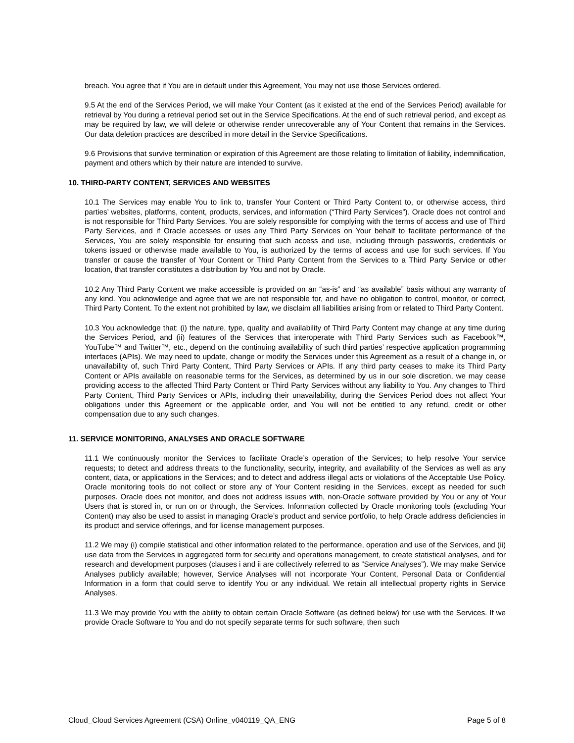breach. You agree that if You are in default under this Agreement, You may not use those Services ordered.
9.5 At the end of the Services Period, we will make Your Content (as it existed at the end of the Services Period) available for retrieval by You during a retrieval period set out in the Service Specifications. At the end of such retrieval period, and except as may be required by law, we will delete or otherwise render unrecoverable any of Your Content that remains in the Services. Our data deletion practices are described in more detail in the Service Specifications.
9.6 Provisions that survive termination or expiration of this Agreement are those relating to limitation of liability, indemnification, payment and others which by their nature are intended to survive.
10. THIRD-PARTY CONTENT, SERVICES AND WEBSITES
10.1 The Services may enable You to link to, transfer Your Content or Third Party Content to, or otherwise access, third parties’ websites, platforms, content, products, services, and information (“Third Party Services”). Oracle does not control and is not responsible for Third Party Services. You are solely responsible for complying with the terms of access and use of Third Party Services, and if Oracle accesses or uses any Third Party Services on Your behalf to facilitate performance of the Services, You are solely responsible for ensuring that such access and use, including through passwords, credentials or tokens issued or otherwise made available to You, is authorized by the terms of access and use for such services. If You transfer or cause the transfer of Your Content or Third Party Content from the Services to a Third Party Service or other location, that transfer constitutes a distribution by You and not by Oracle.
10.2 Any Third Party Content we make accessible is provided on an “as-is” and “as available” basis without any warranty of any kind. You acknowledge and agree that we are not responsible for, and have no obligation to control, monitor, or correct, Third Party Content. To the extent not prohibited by law, we disclaim all liabilities arising from or related to Third Party Content.
10.3 You acknowledge that: (i) the nature, type, quality and availability of Third Party Content may change at any time during the Services Period, and (ii) features of the Services that interoperate with Third Party Services such as Facebook™, YouTube™ and Twitter™, etc., depend on the continuing availability of such third parties’ respective application programming interfaces (APIs). We may need to update, change or modify the Services under this Agreement as a result of a change in, or unavailability of, such Third Party Content, Third Party Services or APIs. If any third party ceases to make its Third Party Content or APIs available on reasonable terms for the Services, as determined by us in our sole discretion, we may cease providing access to the affected Third Party Content or Third Party Services without any liability to You. Any changes to Third Party Content, Third Party Services or APIs, including their unavailability, during the Services Period does not affect Your obligations under this Agreement or the applicable order, and You will not be entitled to any refund, credit or other compensation due to any such changes.
11. SERVICE MONITORING, ANALYSES AND ORACLE SOFTWARE
11.1 We continuously monitor the Services to facilitate Oracle’s operation of the Services; to help resolve Your service requests; to detect and address threats to the functionality, security, integrity, and availability of the Services as well as any content, data, or applications in the Services; and to detect and address illegal acts or violations of the Acceptable Use Policy. Oracle monitoring tools do not collect or store any of Your Content residing in the Services, except as needed for such purposes. Oracle does not monitor, and does not address issues with, non-Oracle software provided by You or any of Your Users that is stored in, or run on or through, the Services. Information collected by Oracle monitoring tools (excluding Your Content) may also be used to assist in managing Oracle’s product and service portfolio, to help Oracle address deficiencies in its product and service offerings, and for license management purposes.
11.2 We may (i) compile statistical and other information related to the performance, operation and use of the Services, and (ii) use data from the Services in aggregated form for security and operations management, to create statistical analyses, and for research and development purposes (clauses i and ii are collectively referred to as “Service Analyses”). We may make Service Analyses publicly available; however, Service Analyses will not incorporate Your Content, Personal Data or Confidential Information in a form that could serve to identify You or any individual. We retain all intellectual property rights in Service Analyses.
11.3 We may provide You with the ability to obtain certain Oracle Software (as defined below) for use with the Services. If we provide Oracle Software to You and do not specify separate terms for such software, then such
Cloud_Cloud Services Agreement (CSA) Online_v040119_QA_ENG Page 5 of 8